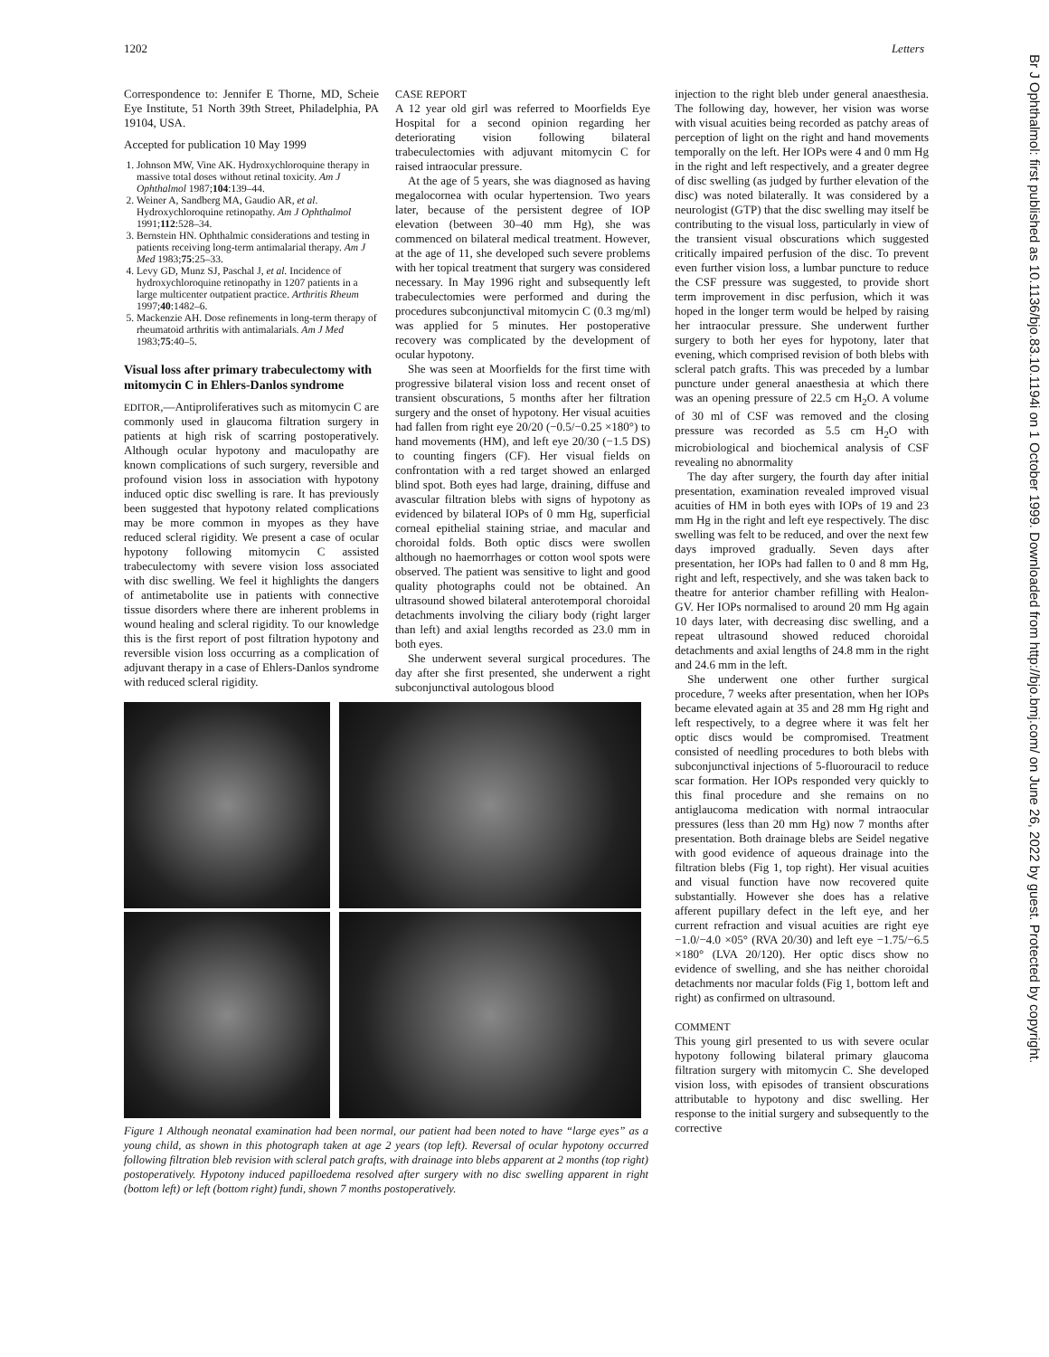1202 Letters
Br J Ophthalmol: first published as 10.1136/bjo.83.10.1194i on 1 October 1999. Downloaded from http://bjo.bmj.com/ on June 26, 2022 by guest. Protected by copyright.
Correspondence to: Jennifer E Thorne, MD, Scheie Eye Institute, 51 North 39th Street, Philadelphia, PA 19104, USA.
Accepted for publication 10 May 1999
1. Johnson MW, Vine AK. Hydroxychloroquine therapy in massive total doses without retinal toxicity. Am J Ophthalmol 1987;104:139–44.
2. Weiner A, Sandberg MA, Gaudio AR, et al. Hydroxychloroquine retinopathy. Am J Ophthalmol 1991;112:528–34.
3. Bernstein HN. Ophthalmic considerations and testing in patients receiving long-term antimalarial therapy. Am J Med 1983;75:25–33.
4. Levy GD, Munz SJ, Paschal J, et al. Incidence of hydroxychloroquine retinopathy in 1207 patients in a large multicenter outpatient practice. Arthritis Rheum 1997;40:1482–6.
5. Mackenzie AH. Dose refinements in long-term therapy of rheumatoid arthritis with antimalarials. Am J Med 1983;75:40–5.
Visual loss after primary trabeculectomy with mitomycin C in Ehlers-Danlos syndrome
EDITOR,—Antiproliferatives such as mitomycin C are commonly used in glaucoma filtration surgery in patients at high risk of scarring postoperatively. Although ocular hypotony and maculopathy are known complications of such surgery, reversible and profound vision loss in association with hypotony induced optic disc swelling is rare. It has previously been suggested that hypotony related complications may be more common in myopes as they have reduced scleral rigidity. We present a case of ocular hypotony following mitomycin C assisted trabeculectomy with severe vision loss associated with disc swelling. We feel it highlights the dangers of antimetabolite use in patients with connective tissue disorders where there are inherent problems in wound healing and scleral rigidity. To our knowledge this is the first report of post filtration hypotony and reversible vision loss occurring as a complication of adjuvant therapy in a case of Ehlers-Danlos syndrome with reduced scleral rigidity.
CASE REPORT
A 12 year old girl was referred to Moorfields Eye Hospital for a second opinion regarding her deteriorating vision following bilateral trabeculectomies with adjuvant mitomycin C for raised intraocular pressure.
At the age of 5 years, she was diagnosed as having megalocornea with ocular hypertension. Two years later, because of the persistent degree of IOP elevation (between 30–40 mm Hg), she was commenced on bilateral medical treatment. However, at the age of 11, she developed such severe problems with her topical treatment that surgery was considered necessary. In May 1996 right and subsequently left trabeculectomies were performed and during the procedures subconjunctival mitomycin C (0.3 mg/ml) was applied for 5 minutes. Her postoperative recovery was complicated by the development of ocular hypotony.
She was seen at Moorfields for the first time with progressive bilateral vision loss and recent onset of transient obscurations, 5 months after her filtration surgery and the onset of hypotony. Her visual acuities had fallen from right eye 20/20 (−0.5/−0.25 ×180°) to hand movements (HM), and left eye 20/30 (−1.5 DS) to counting fingers (CF). Her visual fields on confrontation with a red target showed an enlarged blind spot. Both eyes had large, draining, diffuse and avascular filtration blebs with signs of hypotony as evidenced by bilateral IOPs of 0 mm Hg, superficial corneal epithelial staining striae, and macular and choroidal folds. Both optic discs were swollen although no haemorrhages or cotton wool spots were observed. The patient was sensitive to light and good quality photographs could not be obtained. An ultrasound showed bilateral anterotemporal choroidal detachments involving the ciliary body (right larger than left) and axial lengths recorded as 23.0 mm in both eyes.
She underwent several surgical procedures. The day after she first presented, she underwent a right subconjunctival autologous blood
Figure 1 Although neonatal examination had been normal, our patient had been noted to have “large eyes” as a young child, as shown in this photograph taken at age 2 years (top left). Reversal of ocular hypotony occurred following filtration bleb revision with scleral patch grafts, with drainage into blebs apparent at 2 months (top right) postoperatively. Hypotony induced papilloedema resolved after surgery with no disc swelling apparent in right (bottom left) or left (bottom right) fundi, shown 7 months postoperatively.
injection to the right bleb under general anaesthesia. The following day, however, her vision was worse with visual acuities being recorded as patchy areas of perception of light on the right and hand movements temporally on the left. Her IOPs were 4 and 0 mm Hg in the right and left respectively, and a greater degree of disc swelling (as judged by further elevation of the disc) was noted bilaterally. It was considered by a neurologist (GTP) that the disc swelling may itself be contributing to the visual loss, particularly in view of the transient visual obscurations which suggested critically impaired perfusion of the disc. To prevent even further vision loss, a lumbar puncture to reduce the CSF pressure was suggested, to provide short term improvement in disc perfusion, which it was hoped in the longer term would be helped by raising her intraocular pressure. She underwent further surgery to both her eyes for hypotony, later that evening, which comprised revision of both blebs with scleral patch grafts. This was preceded by a lumbar puncture under general anaesthesia at which there was an opening pressure of 22.5 cm H<sub>2</sub>O. A volume of 30 ml of CSF was removed and the closing pressure was recorded as 5.5 cm H<sub>2</sub>O with microbiological and biochemical analysis of CSF revealing no abnormality
The day after surgery, the fourth day after initial presentation, examination revealed improved visual acuities of HM in both eyes with IOPs of 19 and 23 mm Hg in the right and left eye respectively. The disc swelling was felt to be reduced, and over the next few days improved gradually. Seven days after presentation, her IOPs had fallen to 0 and 8 mm Hg, right and left, respectively, and she was taken back to theatre for anterior chamber refilling with Healon-GV. Her IOPs normalised to around 20 mm Hg again 10 days later, with decreasing disc swelling, and a repeat ultrasound showed reduced choroidal detachments and axial lengths of 24.8 mm in the right and 24.6 mm in the left.
She underwent one other further surgical procedure, 7 weeks after presentation, when her IOPs became elevated again at 35 and 28 mm Hg right and left respectively, to a degree where it was felt her optic discs would be compromised. Treatment consisted of needling procedures to both blebs with subconjunctival injections of 5-fluorouracil to reduce scar formation. Her IOPs responded very quickly to this final procedure and she remains on no antiglaucoma medication with normal intraocular pressures (less than 20 mm Hg) now 7 months after presentation. Both drainage blebs are Seidel negative with good evidence of aqueous drainage into the filtration blebs (Fig 1, top right). Her visual acuities and visual function have now recovered quite substantially. However she does has a relative afferent pupillary defect in the left eye, and her current refraction and visual acuities are right eye −1.0/−4.0 ×05° (RVA 20/30) and left eye −1.75/−6.5 ×180° (LVA 20/120). Her optic discs show no evidence of swelling, and she has neither choroidal detachments nor macular folds (Fig 1, bottom left and right) as confirmed on ultrasound.
COMMENT
This young girl presented to us with severe ocular hypotony following bilateral primary glaucoma filtration surgery with mitomycin C. She developed vision loss, with episodes of transient obscurations attributable to hypotony and disc swelling. Her response to the initial surgery and subsequently to the corrective